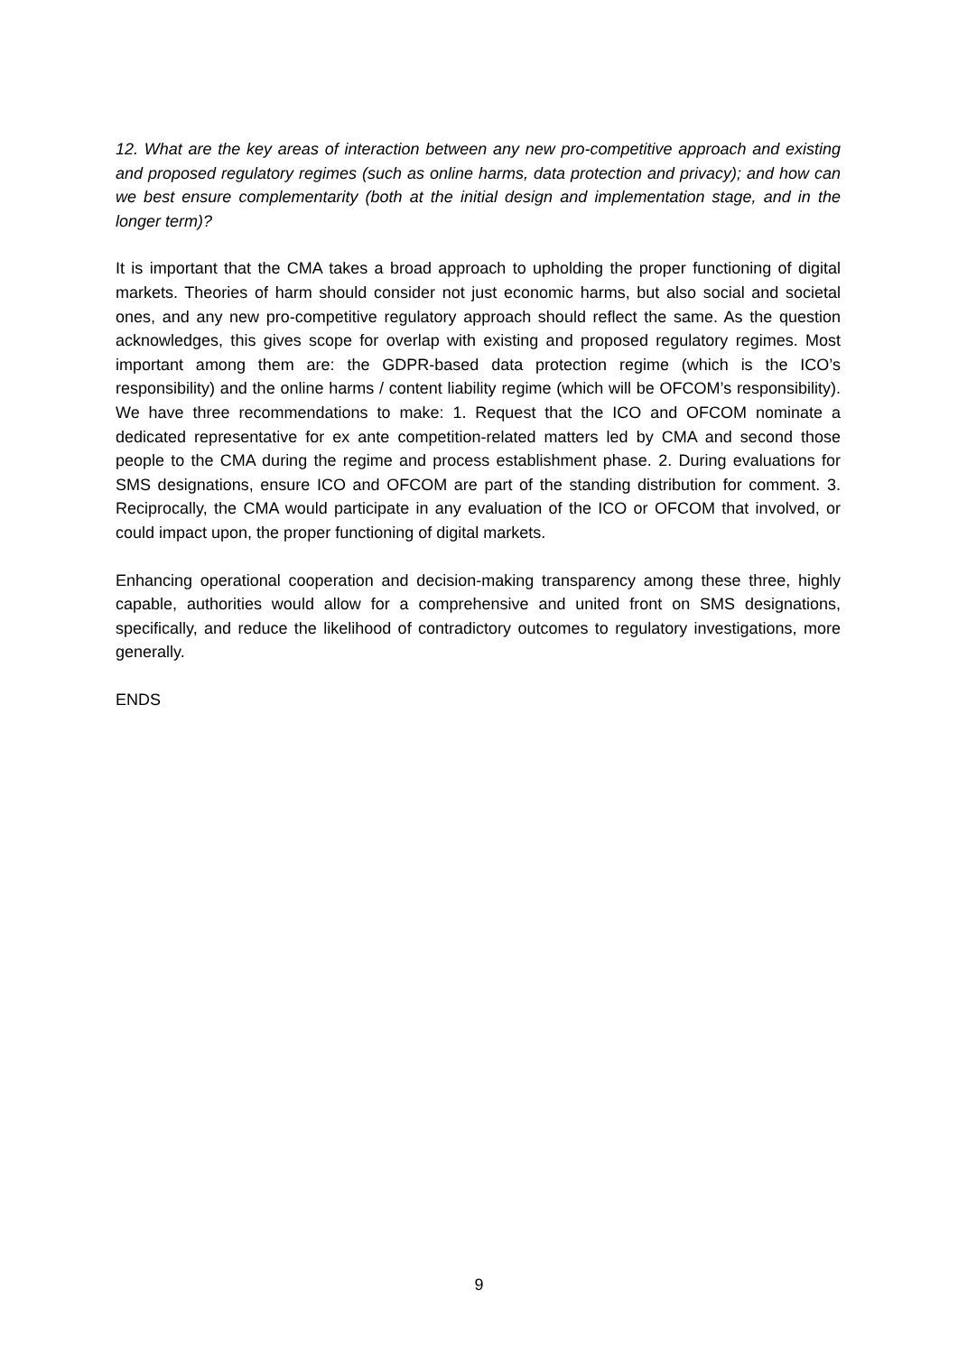12. What are the key areas of interaction between any new pro-competitive approach and existing and proposed regulatory regimes (such as online harms, data protection and privacy); and how can we best ensure complementarity (both at the initial design and implementation stage, and in the longer term)?
It is important that the CMA takes a broad approach to upholding the proper functioning of digital markets. Theories of harm should consider not just economic harms, but also social and societal ones, and any new pro-competitive regulatory approach should reflect the same. As the question acknowledges, this gives scope for overlap with existing and proposed regulatory regimes. Most important among them are: the GDPR-based data protection regime (which is the ICO’s responsibility) and the online harms / content liability regime (which will be OFCOM’s responsibility). We have three recommendations to make: 1. Request that the ICO and OFCOM nominate a dedicated representative for ex ante competition-related matters led by CMA and second those people to the CMA during the regime and process establishment phase. 2. During evaluations for SMS designations, ensure ICO and OFCOM are part of the standing distribution for comment. 3. Reciprocally, the CMA would participate in any evaluation of the ICO or OFCOM that involved, or could impact upon, the proper functioning of digital markets.
Enhancing operational cooperation and decision-making transparency among these three, highly capable, authorities would allow for a comprehensive and united front on SMS designations, specifically, and reduce the likelihood of contradictory outcomes to regulatory investigations, more generally.
ENDS
9